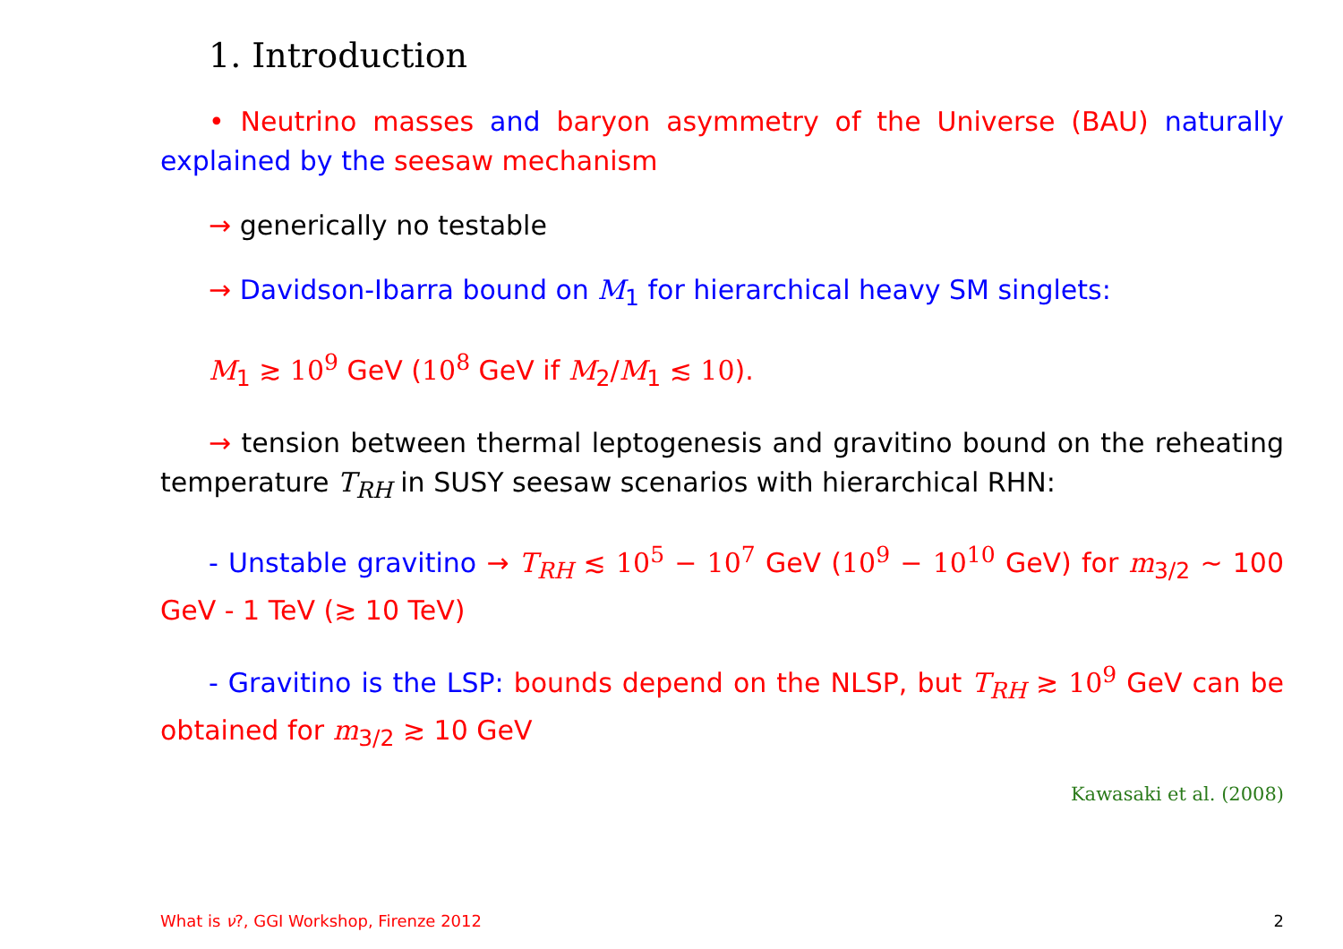1. Introduction
• Neutrino masses and baryon asymmetry of the Universe (BAU) naturally explained by the seesaw mechanism
→ generically no testable
→ Davidson-Ibarra bound on M<sub>1</sub> for hierarchical heavy SM singlets:
M<sub>1</sub> ≳ 10<sup>9</sup> GeV (10<sup>8</sup> GeV if M<sub>2</sub>/M<sub>1</sub> ≲ 10).
→ tension between thermal leptogenesis and gravitino bound on the reheating temperature T<sub>RH</sub> in SUSY seesaw scenarios with hierarchical RHN:
- Unstable gravitino → T<sub>RH</sub> ≲ 10<sup>5</sup> − 10<sup>7</sup> GeV (10<sup>9</sup> − 10<sup>10</sup> GeV) for m<sub>3/2</sub> ∼ 100 GeV - 1 TeV (≳ 10 TeV)
- Gravitino is the LSP: bounds depend on the NLSP, but T<sub>RH</sub> ≳ 10<sup>9</sup> GeV can be obtained for m<sub>3/2</sub> ≳ 10 GeV
Kawasaki et al. (2008)
What is ν?, GGI Workshop, Firenze 2012 2